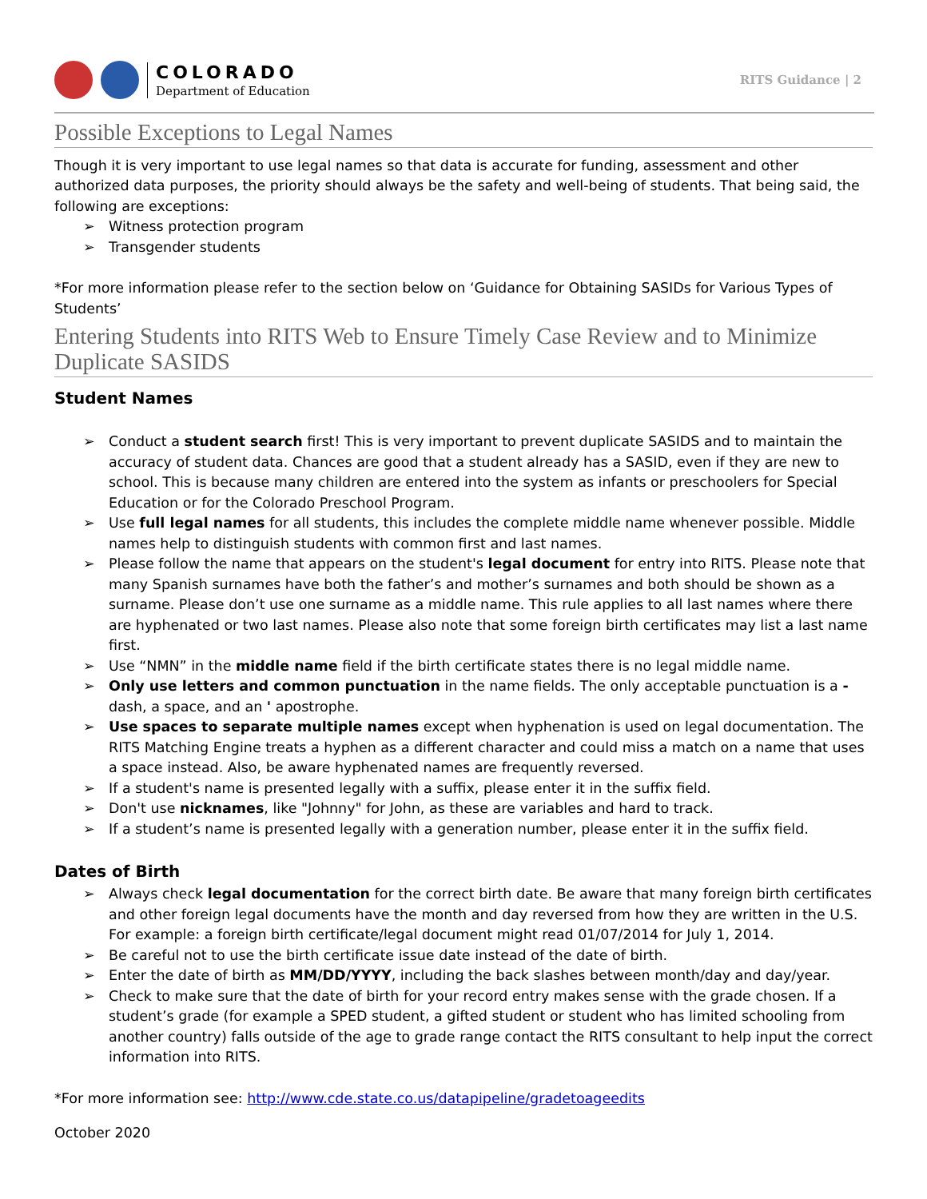COLORADO
Department of Education
RITS Guidance | 2
Possible Exceptions to Legal Names
Though it is very important to use legal names so that data is accurate for funding, assessment and other authorized data purposes, the priority should always be the safety and well-being of students. That being said, the following are exceptions:
➢ Witness protection program
➢ Transgender students
*For more information please refer to the section below on ‘Guidance for Obtaining SASIDs for Various Types of Students’
Entering Students into RITS Web to Ensure Timely Case Review and to Minimize Duplicate SASIDS
Student Names
➢ Conduct a student search first! This is very important to prevent duplicate SASIDS and to maintain the accuracy of student data. Chances are good that a student already has a SASID, even if they are new to school. This is because many children are entered into the system as infants or preschoolers for Special Education or for the Colorado Preschool Program.
➢ Use full legal names for all students, this includes the complete middle name whenever possible. Middle names help to distinguish students with common first and last names.
➢ Please follow the name that appears on the student's legal document for entry into RITS. Please note that many Spanish surnames have both the father’s and mother’s surnames and both should be shown as a surname. Please don’t use one surname as a middle name. This rule applies to all last names where there are hyphenated or two last names. Please also note that some foreign birth certificates may list a last name first.
➢ Use “NMN” in the middle name field if the birth certificate states there is no legal middle name.
➢ Only use letters and common punctuation in the name fields. The only acceptable punctuation is a - dash, a space, and an ' apostrophe.
➢ Use spaces to separate multiple names except when hyphenation is used on legal documentation. The RITS Matching Engine treats a hyphen as a different character and could miss a match on a name that uses a space instead. Also, be aware hyphenated names are frequently reversed.
➢ If a student's name is presented legally with a suffix, please enter it in the suffix field.
➢ Don't use nicknames, like "Johnny" for John, as these are variables and hard to track.
➢ If a student’s name is presented legally with a generation number, please enter it in the suffix field.
Dates of Birth
➢ Always check legal documentation for the correct birth date. Be aware that many foreign birth certificates and other foreign legal documents have the month and day reversed from how they are written in the U.S. For example: a foreign birth certificate/legal document might read 01/07/2014 for July 1, 2014.
➢ Be careful not to use the birth certificate issue date instead of the date of birth.
➢ Enter the date of birth as MM/DD/YYYY, including the back slashes between month/day and day/year.
➢ Check to make sure that the date of birth for your record entry makes sense with the grade chosen. If a student’s grade (for example a SPED student, a gifted student or student who has limited schooling from another country) falls outside of the age to grade range contact the RITS consultant to help input the correct information into RITS.
*For more information see: http://www.cde.state.co.us/datapipeline/gradetoageedits
October 2020